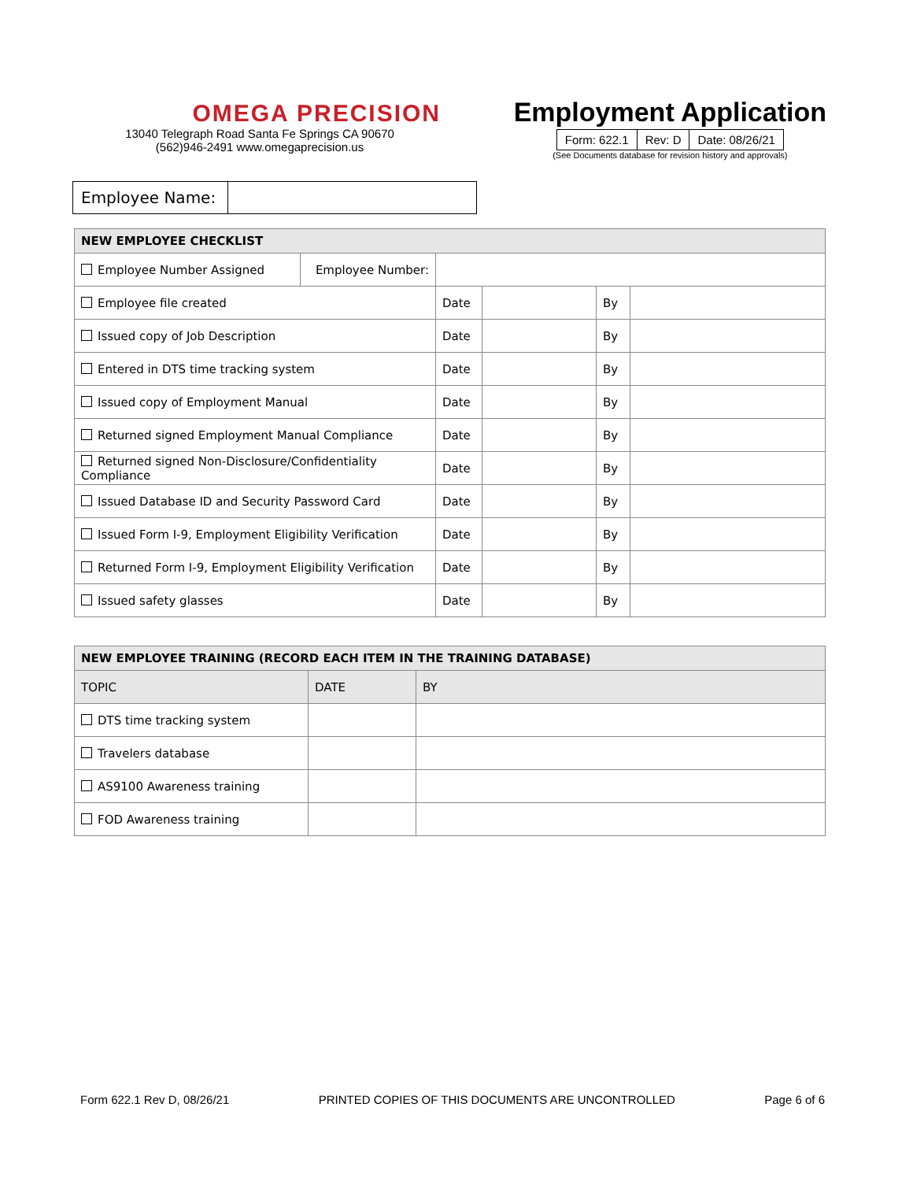OMEGA PRECISION
13040 Telegraph Road Santa Fe Springs CA 90670
(562)946-2491 www.omegaprecision.us
Employment Application
| Form: 622.1 | Rev: D | Date: 08/26/21 |
(See Documents database for revision history and approvals)
| Employee Name: | |
| NEW EMPLOYEE CHECKLIST | | | | | |
| --- | --- | --- | --- | --- | --- |
| Employee Number Assigned | Employee Number: | | | | |
| Employee file created | | Date | | By | |
| Issued copy of Job Description | | Date | | By | |
| Entered in DTS time tracking system | | Date | | By | |
| Issued copy of Employment Manual | | Date | | By | |
| Returned signed Employment Manual Compliance | | Date | | By | |
| Returned signed Non-Disclosure/Confidentiality Compliance | | Date | | By | |
| Issued Database ID and Security Password Card | | Date | | By | |
| Issued Form I-9, Employment Eligibility Verification | | Date | | By | |
| Returned Form I-9, Employment Eligibility Verification | | Date | | By | |
| Issued safety glasses | | Date | | By | |
| NEW EMPLOYEE TRAINING (RECORD EACH ITEM IN THE TRAINING DATABASE) | | |
| --- | --- | --- |
| TOPIC | DATE | BY |
| DTS time tracking system | | |
| Travelers database | | |
| AS9100 Awareness training | | |
| FOD Awareness training | | |
Form 622.1 Rev D, 08/26/21 PRINTED COPIES OF THIS DOCUMENTS ARE UNCONTROLLED Page 6 of 6